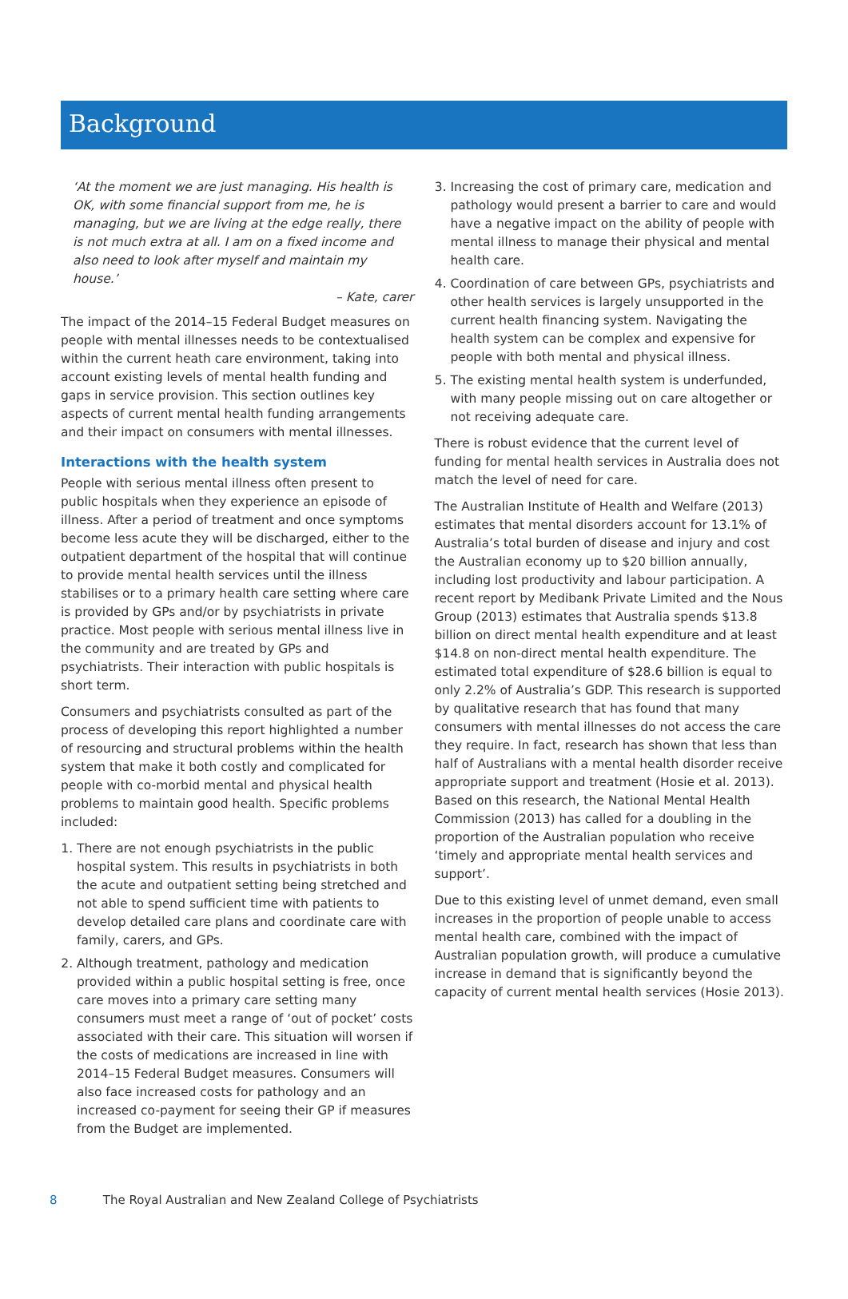Background
‘At the moment we are just managing. His health is OK, with some financial support from me, he is managing, but we are living at the edge really, there is not much extra at all. I am on a fixed income and also need to look after myself and maintain my house.’
– Kate, carer
The impact of the 2014–15 Federal Budget measures on people with mental illnesses needs to be contextualised within the current heath care environment, taking into account existing levels of mental health funding and gaps in service provision. This section outlines key aspects of current mental health funding arrangements and their impact on consumers with mental illnesses.
Interactions with the health system
People with serious mental illness often present to public hospitals when they experience an episode of illness. After a period of treatment and once symptoms become less acute they will be discharged, either to the outpatient department of the hospital that will continue to provide mental health services until the illness stabilises or to a primary health care setting where care is provided by GPs and/or by psychiatrists in private practice. Most people with serious mental illness live in the community and are treated by GPs and psychiatrists. Their interaction with public hospitals is short term.
Consumers and psychiatrists consulted as part of the process of developing this report highlighted a number of resourcing and structural problems within the health system that make it both costly and complicated for people with co-morbid mental and physical health problems to maintain good health. Specific problems included:
1. There are not enough psychiatrists in the public hospital system. This results in psychiatrists in both the acute and outpatient setting being stretched and not able to spend sufficient time with patients to develop detailed care plans and coordinate care with family, carers, and GPs.
2. Although treatment, pathology and medication provided within a public hospital setting is free, once care moves into a primary care setting many consumers must meet a range of ‘out of pocket’ costs associated with their care. This situation will worsen if the costs of medications are increased in line with 2014–15 Federal Budget measures. Consumers will also face increased costs for pathology and an increased co-payment for seeing their GP if measures from the Budget are implemented.
3. Increasing the cost of primary care, medication and pathology would present a barrier to care and would have a negative impact on the ability of people with mental illness to manage their physical and mental health care.
4. Coordination of care between GPs, psychiatrists and other health services is largely unsupported in the current health financing system. Navigating the health system can be complex and expensive for people with both mental and physical illness.
5. The existing mental health system is underfunded, with many people missing out on care altogether or not receiving adequate care.
There is robust evidence that the current level of funding for mental health services in Australia does not match the level of need for care.
The Australian Institute of Health and Welfare (2013) estimates that mental disorders account for 13.1% of Australia’s total burden of disease and injury and cost the Australian economy up to $20 billion annually, including lost productivity and labour participation. A recent report by Medibank Private Limited and the Nous Group (2013) estimates that Australia spends $13.8 billion on direct mental health expenditure and at least $14.8 on non-direct mental health expenditure. The estimated total expenditure of $28.6 billion is equal to only 2.2% of Australia’s GDP. This research is supported by qualitative research that has found that many consumers with mental illnesses do not access the care they require. In fact, research has shown that less than half of Australians with a mental health disorder receive appropriate support and treatment (Hosie et al. 2013). Based on this research, the National Mental Health Commission (2013) has called for a doubling in the proportion of the Australian population who receive ‘timely and appropriate mental health services and support’.
Due to this existing level of unmet demand, even small increases in the proportion of people unable to access mental health care, combined with the impact of Australian population growth, will produce a cumulative increase in demand that is significantly beyond the capacity of current mental health services (Hosie 2013).
8 The Royal Australian and New Zealand College of Psychiatrists